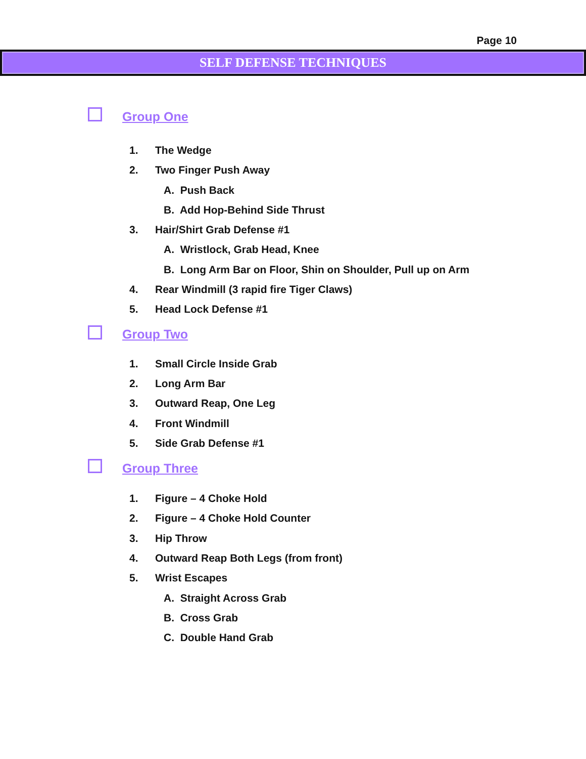Page 10
SELF DEFENSE TECHNIQUES
Group One
1. The Wedge
2. Two Finger Push Away
A. Push Back
B. Add Hop-Behind Side Thrust
3. Hair/Shirt Grab Defense #1
A. Wristlock, Grab Head, Knee
B. Long Arm Bar on Floor, Shin on Shoulder, Pull up on Arm
4. Rear Windmill (3 rapid fire Tiger Claws)
5. Head Lock Defense #1
Group Two
1. Small Circle Inside Grab
2. Long Arm Bar
3. Outward Reap, One Leg
4. Front Windmill
5. Side Grab Defense #1
Group Three
1. Figure – 4 Choke Hold
2. Figure – 4 Choke Hold Counter
3. Hip Throw
4. Outward Reap Both Legs (from front)
5. Wrist Escapes
A. Straight Across Grab
B. Cross Grab
C. Double Hand Grab